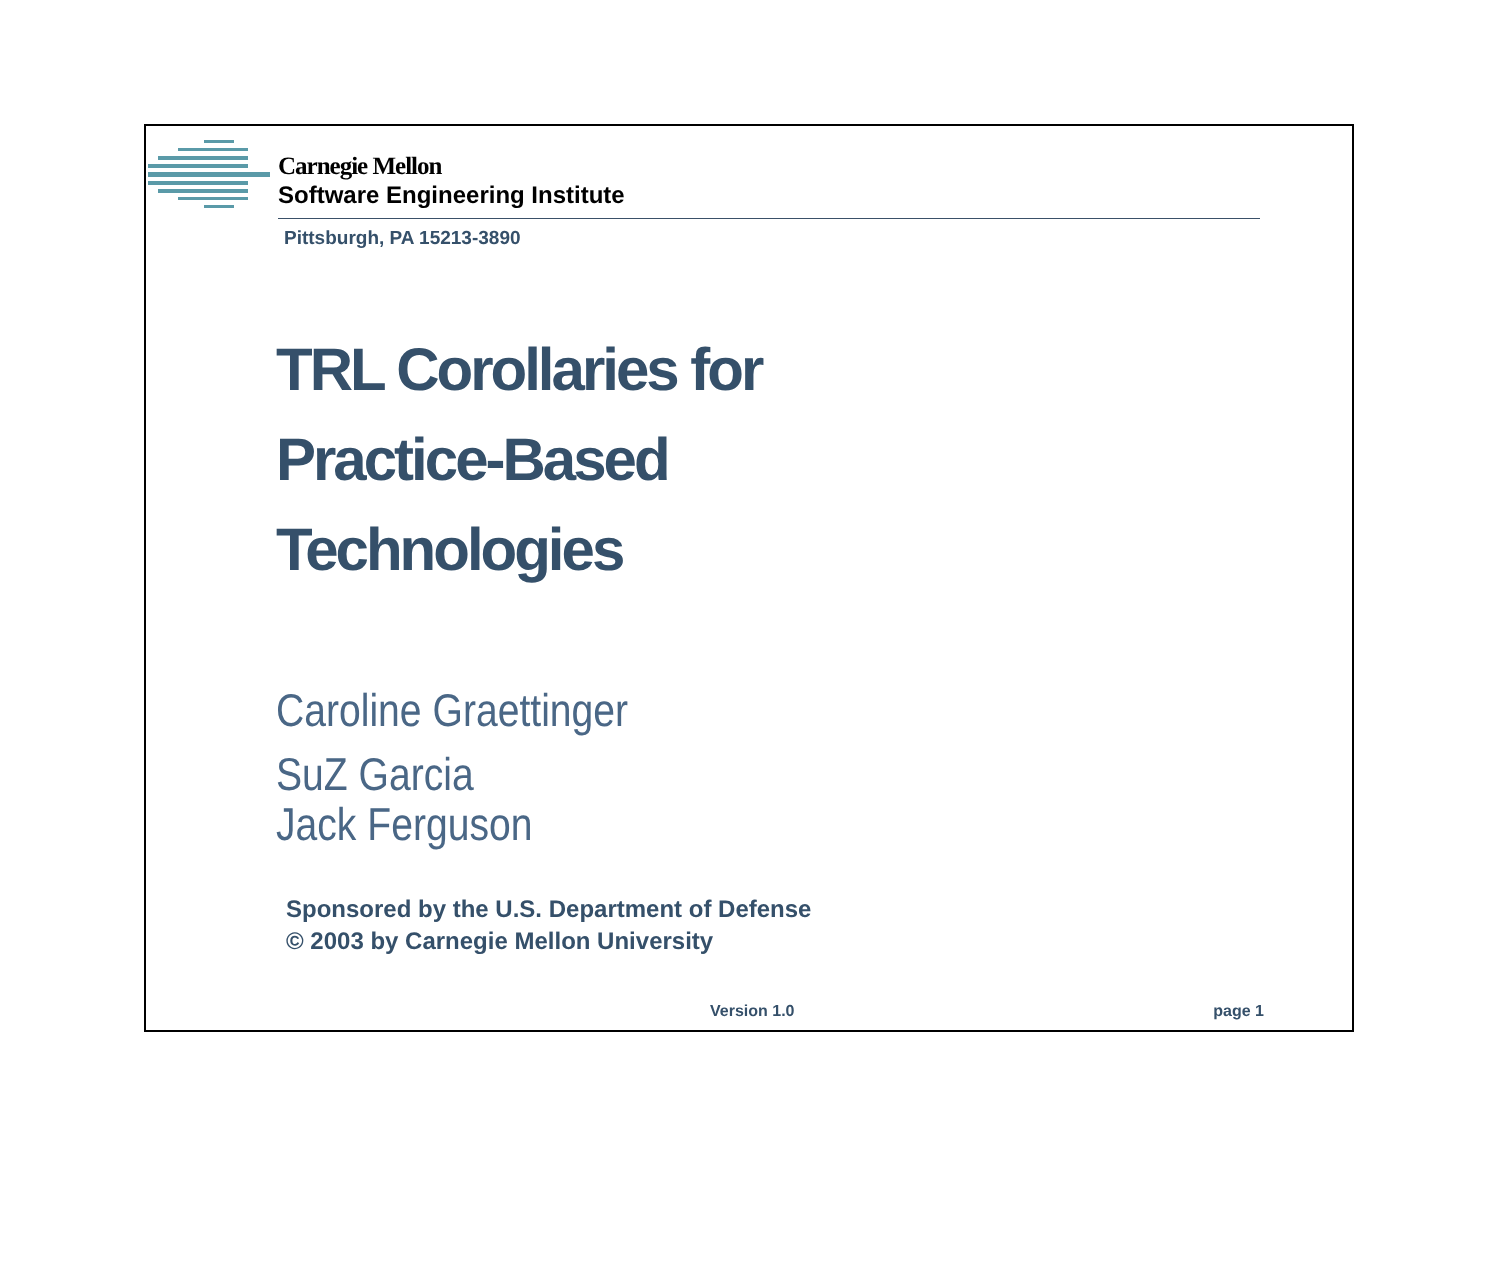Carnegie Mellon
Software Engineering Institute
Pittsburgh, PA 15213-3890
TRL Corollaries for
Practice-Based
Technologies
Caroline Graettinger
SuZ Garcia
Jack Ferguson
Sponsored by the U.S. Department of Defense
© 2003 by Carnegie Mellon University
Version 1.0 page 1